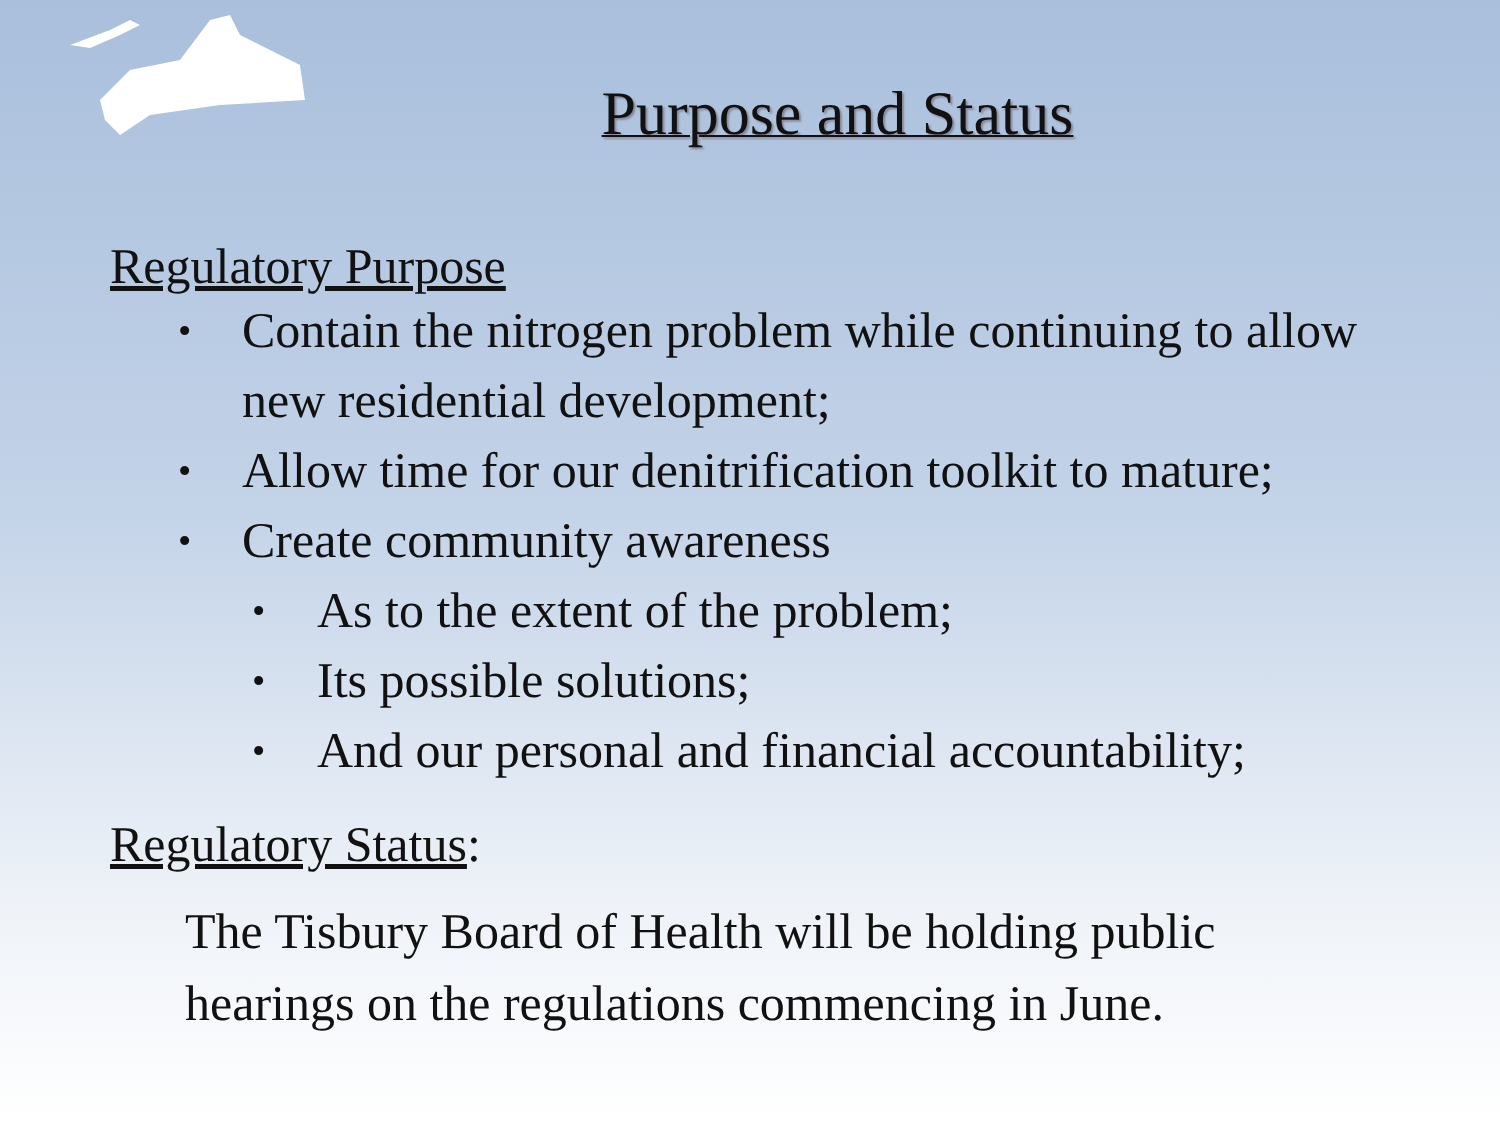Purpose and Status
Regulatory Purpose
• Contain the nitrogen problem while continuing to allow new residential development;
• Allow time for our denitrification toolkit to mature;
• Create community awareness
• As to the extent of the problem;
• Its possible solutions;
• And our personal and financial accountability;
Regulatory Status:
The Tisbury Board of Health will be holding public hearings on the regulations commencing in June.